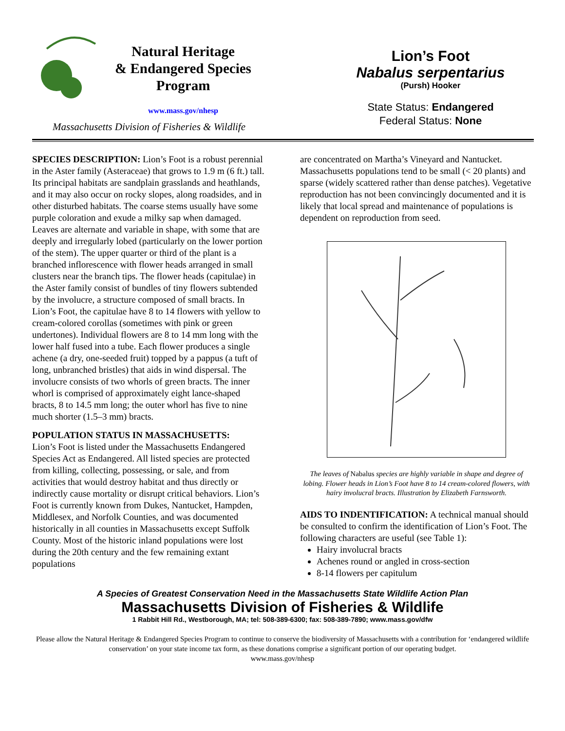Natural Heritage
& Endangered Species
Program
www.mass.gov/nhesp
Massachusetts Division of Fisheries & Wildlife
Lion’s Foot
Nabalus serpentarius
(Pursh) Hooker
State Status: Endangered
Federal Status: None
SPECIES DESCRIPTION: Lion’s Foot is a robust perennial in the Aster family (Asteraceae) that grows to 1.9 m (6 ft.) tall. Its principal habitats are sandplain grasslands and heathlands, and it may also occur on rocky slopes, along roadsides, and in other disturbed habitats. The coarse stems usually have some purple coloration and exude a milky sap when damaged. Leaves are alternate and variable in shape, with some that are deeply and irregularly lobed (particularly on the lower portion of the stem). The upper quarter or third of the plant is a branched inflorescence with flower heads arranged in small clusters near the branch tips. The flower heads (capitulae) in the Aster family consist of bundles of tiny flowers subtended by the involucre, a structure composed of small bracts. In Lion’s Foot, the capitulae have 8 to 14 flowers with yellow to cream-colored corollas (sometimes with pink or green undertones). Individual flowers are 8 to 14 mm long with the lower half fused into a tube. Each flower produces a single achene (a dry, one-seeded fruit) topped by a pappus (a tuft of long, unbranched bristles) that aids in wind dispersal. The involucre consists of two whorls of green bracts. The inner whorl is comprised of approximately eight lance-shaped bracts, 8 to 14.5 mm long; the outer whorl has five to nine much shorter (1.5–3 mm) bracts.
POPULATION STATUS IN MASSACHUSETTS:
Lion’s Foot is listed under the Massachusetts Endangered Species Act as Endangered. All listed species are protected from killing, collecting, possessing, or sale, and from activities that would destroy habitat and thus directly or indirectly cause mortality or disrupt critical behaviors. Lion’s Foot is currently known from Dukes, Nantucket, Hampden, Middlesex, and Norfolk Counties, and was documented historically in all counties in Massachusetts except Suffolk County. Most of the historic inland populations were lost during the 20th century and the few remaining extant populations
are concentrated on Martha’s Vineyard and Nantucket. Massachusetts populations tend to be small (< 20 plants) and sparse (widely scattered rather than dense patches). Vegetative reproduction has not been convincingly documented and it is likely that local spread and maintenance of populations is dependent on reproduction from seed.
The leaves of Nabalus species are highly variable in shape and degree of lobing. Flower heads in Lion’s Foot have 8 to 14 cream-colored flowers, with hairy involucral bracts. Illustration by Elizabeth Farnsworth.
AIDS TO INDENTIFICATION: A technical manual should be consulted to confirm the identification of Lion’s Foot. The following characters are useful (see Table 1):
Hairy involucral bracts
Achenes round or angled in cross-section
8-14 flowers per capitulum
A Species of Greatest Conservation Need in the Massachusetts State Wildlife Action Plan
Massachusetts Division of Fisheries & Wildlife
1 Rabbit Hill Rd., Westborough, MA; tel: 508-389-6300; fax: 508-389-7890; www.mass.gov/dfw
Please allow the Natural Heritage & Endangered Species Program to continue to conserve the biodiversity of Massachusetts with a contribution for ‘endangered wildlife conservation’ on your state income tax form, as these donations comprise a significant portion of our operating budget.
www.mass.gov/nhesp